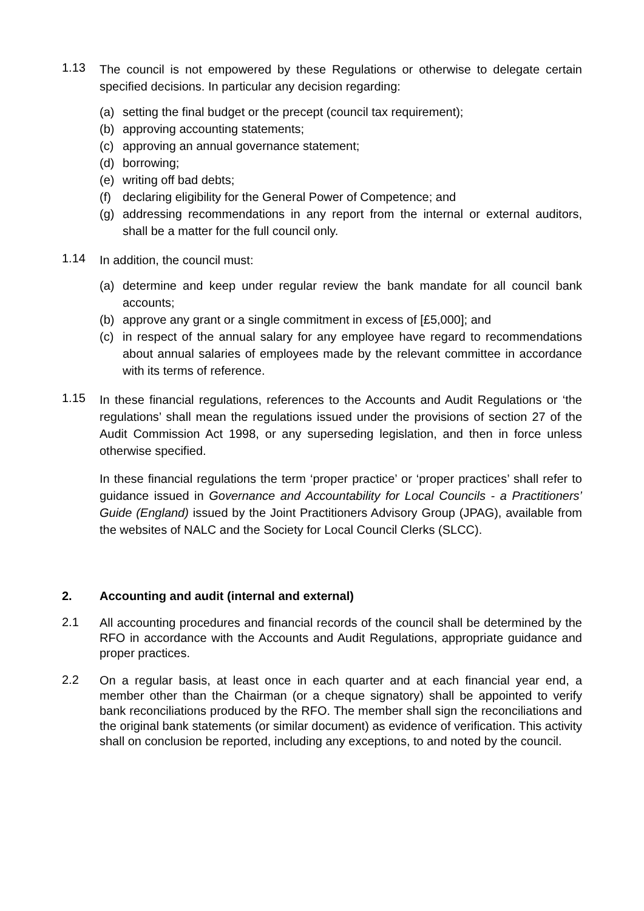1.13
The council is not empowered by these Regulations or otherwise to delegate certain specified decisions. In particular any decision regarding:
(a) setting the final budget or the precept (council tax requirement);
(b) approving accounting statements;
(c) approving an annual governance statement;
(d) borrowing;
(e) writing off bad debts;
(f) declaring eligibility for the General Power of Competence; and
(g) addressing recommendations in any report from the internal or external auditors, shall be a matter for the full council only.
1.14
In addition, the council must:
(a) determine and keep under regular review the bank mandate for all council bank accounts;
(b) approve any grant or a single commitment in excess of [£5,000]; and
(c) in respect of the annual salary for any employee have regard to recommendations about annual salaries of employees made by the relevant committee in accordance with its terms of reference.
1.15
In these financial regulations, references to the Accounts and Audit Regulations or ‘the regulations’ shall mean the regulations issued under the provisions of section 27 of the Audit Commission Act 1998, or any superseding legislation, and then in force unless otherwise specified.
In these financial regulations the term ‘proper practice’ or ‘proper practices’ shall refer to guidance issued in Governance and Accountability for Local Councils - a Practitioners’ Guide (England) issued by the Joint Practitioners Advisory Group (JPAG), available from the websites of NALC and the Society for Local Council Clerks (SLCC).
2. Accounting and audit (internal and external)
2.1
All accounting procedures and financial records of the council shall be determined by the RFO in accordance with the Accounts and Audit Regulations, appropriate guidance and proper practices.
2.2
On a regular basis, at least once in each quarter and at each financial year end, a member other than the Chairman (or a cheque signatory) shall be appointed to verify bank reconciliations produced by the RFO. The member shall sign the reconciliations and the original bank statements (or similar document) as evidence of verification. This activity shall on conclusion be reported, including any exceptions, to and noted by the council.